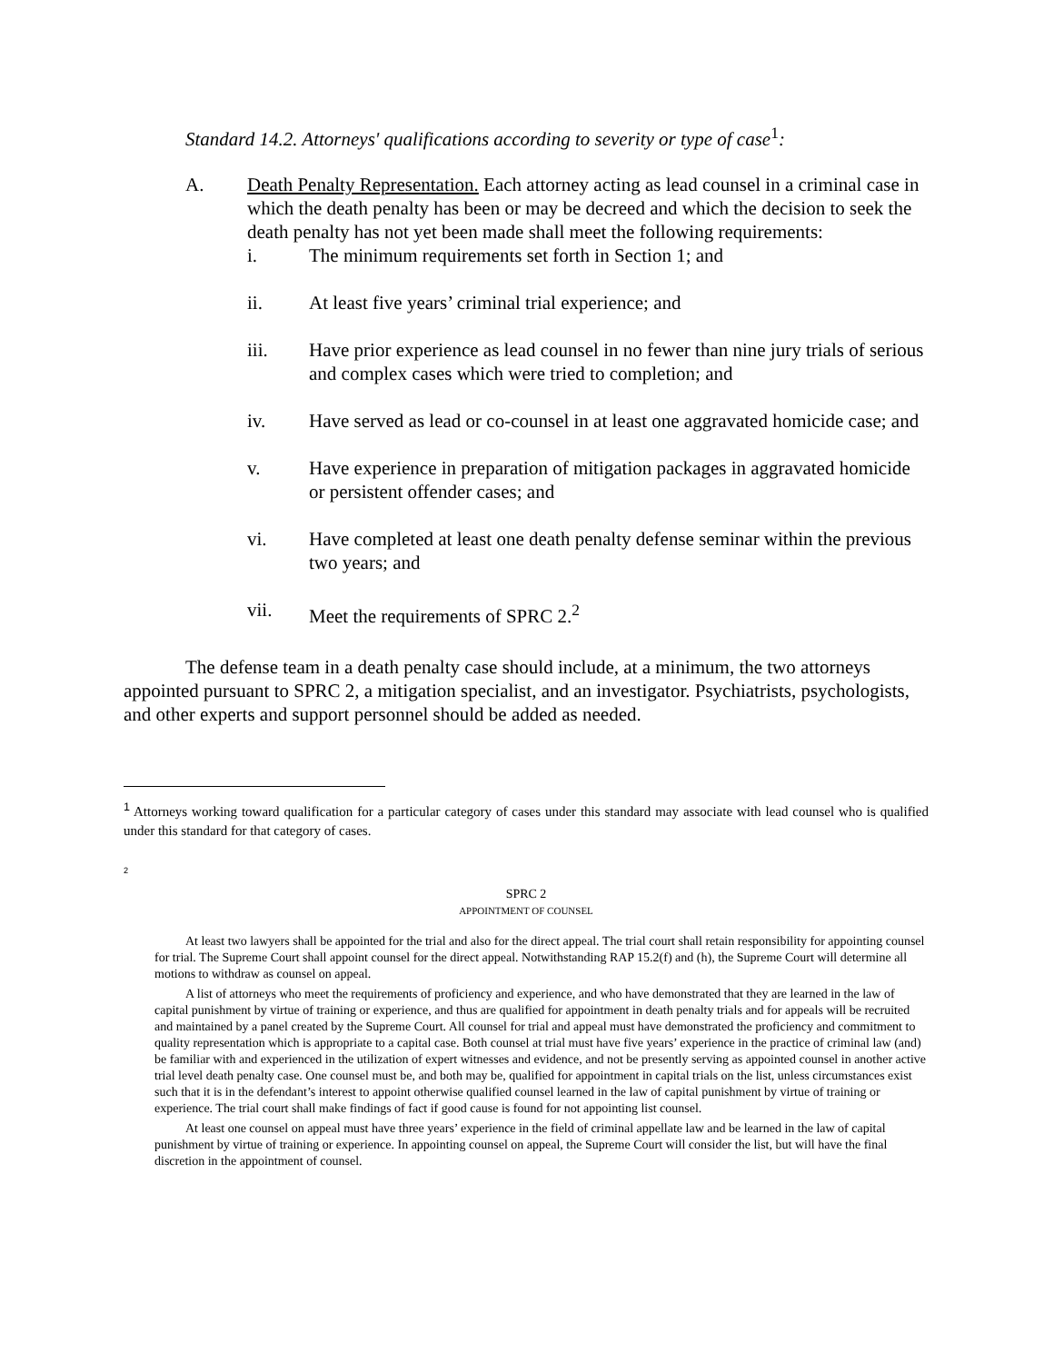Standard 14.2. Attorneys' qualifications according to severity or type of case<sup>1</sup>:
A. Death Penalty Representation. Each attorney acting as lead counsel in a criminal case in which the death penalty has been or may be decreed and which the decision to seek the death penalty has not yet been made shall meet the following requirements:
i. The minimum requirements set forth in Section 1; and
ii. At least five years’ criminal trial experience; and
iii. Have prior experience as lead counsel in no fewer than nine jury trials of serious and complex cases which were tried to completion; and
iv. Have served as lead or co-counsel in at least one aggravated homicide case; and
v. Have experience in preparation of mitigation packages in aggravated homicide or persistent offender cases; and
vi. Have completed at least one death penalty defense seminar within the previous two years; and
vii. Meet the requirements of SPRC 2.<sup>2</sup>
The defense team in a death penalty case should include, at a minimum, the two attorneys appointed pursuant to SPRC 2, a mitigation specialist, and an investigator. Psychiatrists, psychologists, and other experts and support personnel should be added as needed.
<sup>1</sup> Attorneys working toward qualification for a particular category of cases under this standard may associate with lead counsel who is qualified under this standard for that category of cases.
<sup>2</sup>
SPRC 2
APPOINTMENT OF COUNSEL
At least two lawyers shall be appointed for the trial and also for the direct appeal. The trial court shall retain responsibility for appointing counsel for trial. The Supreme Court shall appoint counsel for the direct appeal. Notwithstanding RAP 15.2(f) and (h), the Supreme Court will determine all motions to withdraw as counsel on appeal.
A list of attorneys who meet the requirements of proficiency and experience, and who have demonstrated that they are learned in the law of capital punishment by virtue of training or experience, and thus are qualified for appointment in death penalty trials and for appeals will be recruited and maintained by a panel created by the Supreme Court. All counsel for trial and appeal must have demonstrated the proficiency and commitment to quality representation which is appropriate to a capital case. Both counsel at trial must have five years’ experience in the practice of criminal law (and) be familiar with and experienced in the utilization of expert witnesses and evidence, and not be presently serving as appointed counsel in another active trial level death penalty case. One counsel must be, and both may be, qualified for appointment in capital trials on the list, unless circumstances exist such that it is in the defendant’s interest to appoint otherwise qualified counsel learned in the law of capital punishment by virtue of training or experience. The trial court shall make findings of fact if good cause is found for not appointing list counsel.
At least one counsel on appeal must have three years’ experience in the field of criminal appellate law and be learned in the law of capital punishment by virtue of training or experience. In appointing counsel on appeal, the Supreme Court will consider the list, but will have the final discretion in the appointment of counsel.